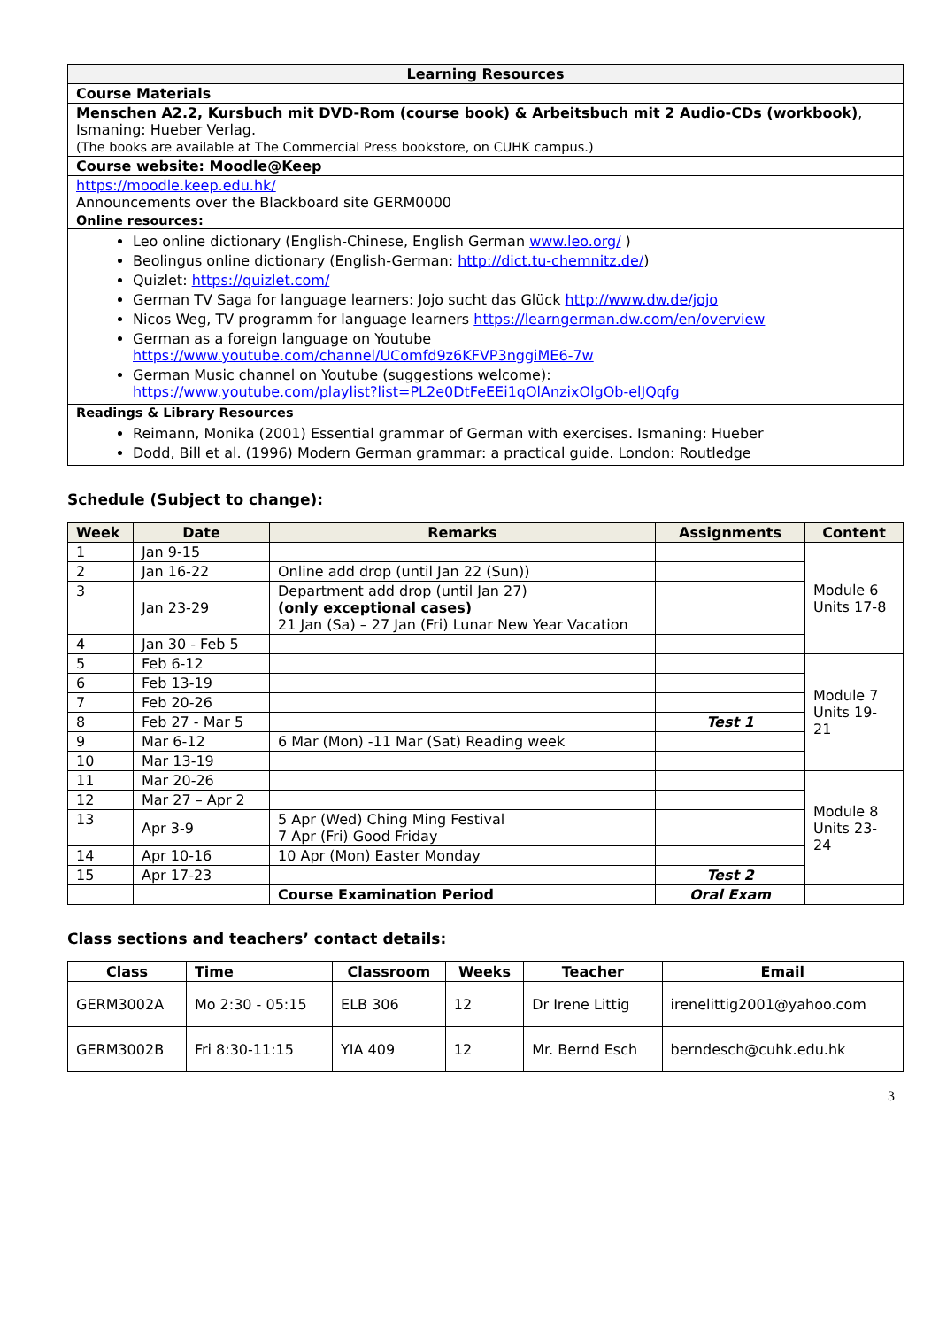| Learning Resources |
| --- |
| Course Materials |
| Menschen A2.2, Kursbuch mit DVD-Rom (course book) & Arbeitsbuch mit 2 Audio-CDs (workbook) , Ismaning: Hueber Verlag. (The books are available at The Commercial Press bookstore, on CUHK campus.) |
| Course website: Moodle@Keep |
| https://moodle.keep.edu.hk/ Announcements over the Blackboard site GERM0000 |
| Online resources: |
| Leo online dictionary (English-Chinese, English German www.leo.org/ ) Beolingus online dictionary (English-German: http://dict.tu-chemnitz.de/ ) Quizlet: https://quizlet.com/ German TV Saga for language learners: Jojo sucht das Glück http://www.dw.de/jojo Nicos Weg, TV programm for language learners https://learngerman.dw.com/en/overview German as a foreign language on Youtube https://www.youtube.com/channel/UComfd9z6KFVP3nggiME6-7w German Music channel on Youtube (suggestions welcome): https://www.youtube.com/playlist?list=PL2e0DtFeEEi1qOlAnzixOlgOb-elJQqfg |
| Readings & Library Resources |
| Reimann, Monika (2001) Essential grammar of German with exercises. Ismaning: Hueber Dodd, Bill et al. (1996) Modern German grammar: a practical guide. London: Routledge |
Schedule (Subject to change):
| Week | Date | Remarks | Assignments | Content |
| --- | --- | --- | --- | --- |
| 1 | Jan 9-15 | | | Module 6 Units 17-8 |
| 2 | Jan 16-22 | Online add drop (until Jan 22 (Sun)) | | |
| 3 | Jan 23-29 | Department add drop (until Jan 27) (only exceptional cases) 21 Jan (Sa) – 27 Jan (Fri) Lunar New Year Vacation | | |
| 4 | Jan 30 - Feb 5 | | | |
| 5 | Feb 6-12 | | | Module 7 Units 19-21 |
| 6 | Feb 13-19 | | | |
| 7 | Feb 20-26 | | | |
| 8 | Feb 27 - Mar 5 | | Test 1 | |
| 9 | Mar 6-12 | 6 Mar (Mon) -11 Mar (Sat) Reading week | | |
| 10 | Mar 13-19 | | | |
| 11 | Mar 20-26 | | | Module 8 Units 23-24 |
| 12 | Mar 27 – Apr 2 | | | |
| 13 | Apr 3-9 | 5 Apr (Wed) Ching Ming Festival 7 Apr (Fri) Good Friday | | |
| 14 | Apr 10-16 | 10 Apr (Mon) Easter Monday | | |
| 15 | Apr 17-23 | | Test 2 | |
| | | Course Examination Period | Oral Exam | |
Class sections and teachers’ contact details:
| Class | Time | Classroom | Weeks | Teacher | Email |
| --- | --- | --- | --- | --- | --- |
| GERM3002A | Mo 2:30 - 05:15 | ELB 306 | 12 | Dr Irene Littig | irenelittig2001@yahoo.com |
| GERM3002B | Fri 8:30-11:15 | YIA 409 | 12 | Mr. Bernd Esch | berndesch@cuhk.edu.hk |
3